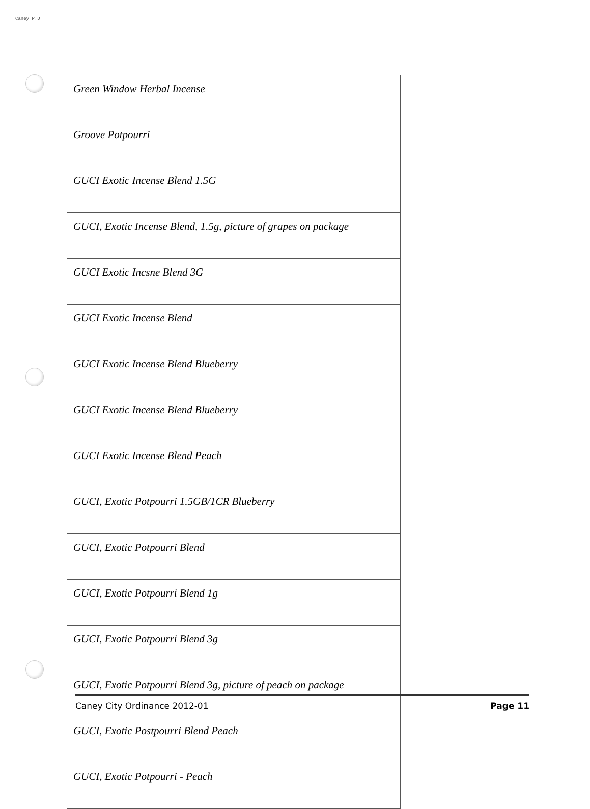Caney P.D
| Green Window Herbal Incense |
| Groove Potpourri |
| GUCI Exotic Incense Blend 1.5G |
| GUCI, Exotic Incense Blend, 1.5g, picture of grapes on package |
| GUCI Exotic Incsne Blend 3G |
| GUCI Exotic Incense Blend |
| GUCI Exotic Incense Blend Blueberry |
| GUCI Exotic Incense Blend Blueberry |
| GUCI Exotic Incense Blend Peach |
| GUCI, Exotic Potpourri 1.5GB/1CR Blueberry |
| GUCI, Exotic Potpourri Blend |
| GUCI, Exotic Potpourri Blend 1g |
| GUCI, Exotic Potpourri Blend 3g |
| GUCI, Exotic Potpourri Blend 3g, picture of peach on package |
| GUCI, Exotic Postpourri Blend Peach |
| GUCI, Exotic Potpourri - Peach |
Caney City Ordinance 2012-01 Page 11